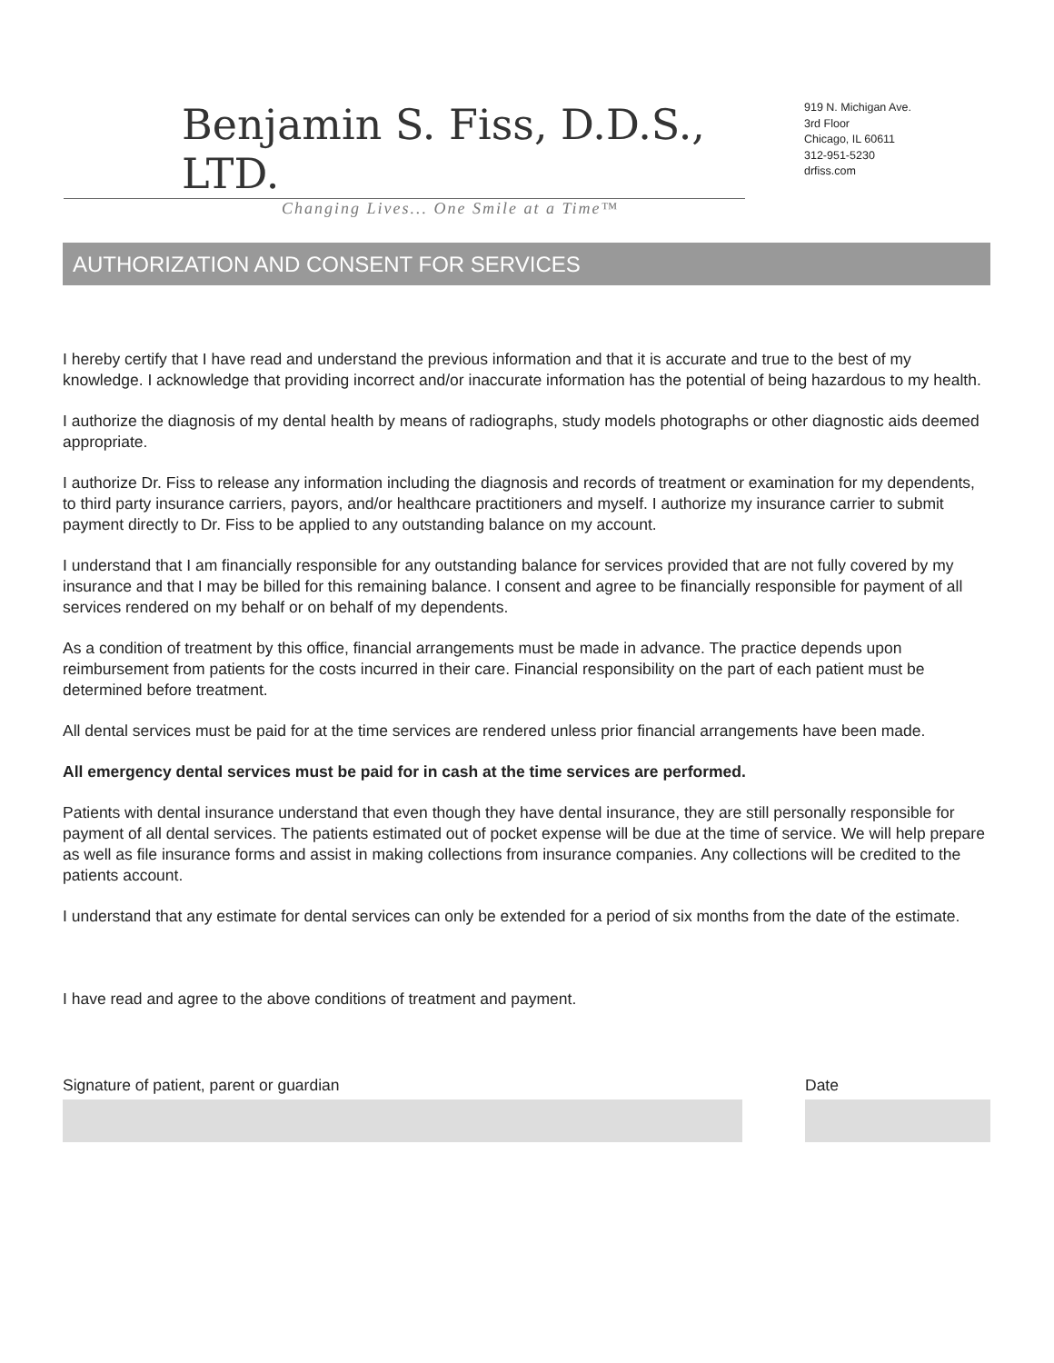Benjamin S. Fiss, D.D.S., LTD.
Changing Lives... One Smile at a Time™
919 N. Michigan Ave.
3rd Floor
Chicago, IL 60611
312-951-5230
drfiss.com
AUTHORIZATION AND CONSENT FOR SERVICES
I hereby certify that I have read and understand the previous information and that it is accurate and true to the best of my knowledge. I acknowledge that providing incorrect and/or inaccurate information has the potential of being hazardous to my health.
I authorize the diagnosis of my dental health by means of radiographs, study models photographs or other diagnostic aids deemed appropriate.
I authorize Dr. Fiss to release any information including the diagnosis and records of treatment or examination for my dependents, to third party insurance carriers, payors, and/or healthcare practitioners and myself. I authorize my insurance carrier to submit payment directly to Dr. Fiss to be applied to any outstanding balance on my account.
I understand that I am financially responsible for any outstanding balance for services provided that are not fully covered by my insurance and that I may be billed for this remaining balance. I consent and agree to be financially responsible for payment of all services rendered on my behalf or on behalf of my dependents.
As a condition of treatment by this office, financial arrangements must be made in advance. The practice depends upon reimbursement from patients for the costs incurred in their care. Financial responsibility on the part of each patient must be determined before treatment.
All dental services must be paid for at the time services are rendered unless prior financial arrangements have been made.
All emergency dental services must be paid for in cash at the time services are performed.
Patients with dental insurance understand that even though they have dental insurance, they are still personally responsible for payment of all dental services. The patients estimated out of pocket expense will be due at the time of service. We will help prepare as well as file insurance forms and assist in making collections from insurance companies. Any collections will be credited to the patients account.
I understand that any estimate for dental services can only be extended for a period of six months from the date of the estimate.
I have read and agree to the above conditions of treatment and payment.
Signature of patient, parent or guardian Date